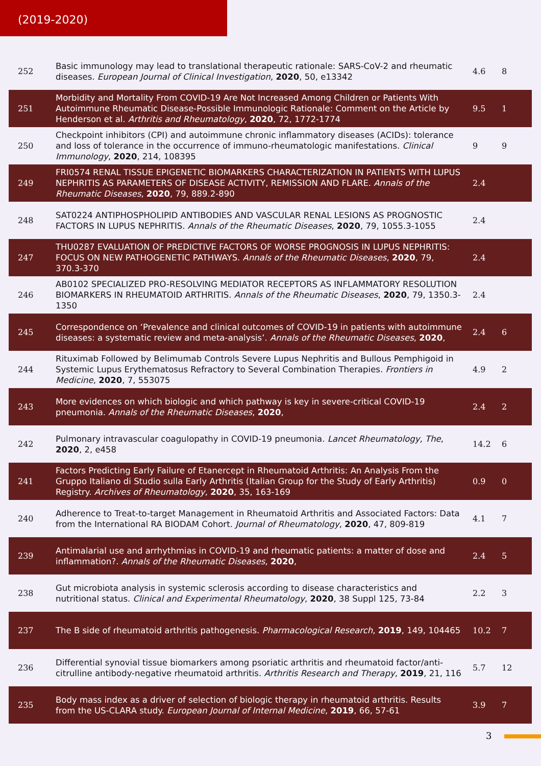(2019-2020)
| 252 | Basic immunology may lead to translational therapeutic rationale: SARS-CoV-2 and rheumatic diseases. European Journal of Clinical Investigation , 2020 , 50, e13342 | 4.6 | 8 |
| 251 | Morbidity and Mortality From COVID-19 Are Not Increased Among Children or Patients With Autoimmune Rheumatic Disease-Possible Immunologic Rationale: Comment on the Article by Henderson et al. Arthritis and Rheumatology , 2020 , 72, 1772-1774 | 9.5 | 1 |
| 250 | Checkpoint inhibitors (CPI) and autoimmune chronic inflammatory diseases (ACIDs): tolerance and loss of tolerance in the occurrence of immuno-rheumatologic manifestations. Clinical Immunology , 2020 , 214, 108395 | 9 | 9 |
| 249 | FRI0574 RENAL TISSUE EPIGENETIC BIOMARKERS CHARACTERIZATION IN PATIENTS WITH LUPUS NEPHRITIS AS PARAMETERS OF DISEASE ACTIVITY, REMISSION AND FLARE. Annals of the Rheumatic Diseases , 2020 , 79, 889.2-890 | 2.4 | |
| 248 | SAT0224 ANTIPHOSPHOLIPID ANTIBODIES AND VASCULAR RENAL LESIONS AS PROGNOSTIC FACTORS IN LUPUS NEPHRITIS. Annals of the Rheumatic Diseases , 2020 , 79, 1055.3-1055 | 2.4 | |
| 247 | THU0287 EVALUATION OF PREDICTIVE FACTORS OF WORSE PROGNOSIS IN LUPUS NEPHRITIS: FOCUS ON NEW PATHOGENETIC PATHWAYS. Annals of the Rheumatic Diseases , 2020 , 79, 370.3-370 | 2.4 | |
| 246 | AB0102 SPECIALIZED PRO-RESOLVING MEDIATOR RECEPTORS AS INFLAMMATORY RESOLUTION BIOMARKERS IN RHEUMATOID ARTHRITIS. Annals of the Rheumatic Diseases , 2020 , 79, 1350.3-1350 | 2.4 | |
| 245 | Correspondence on ‘Prevalence and clinical outcomes of COVID-19 in patients with autoimmune diseases: a systematic review and meta-analysis’. Annals of the Rheumatic Diseases , 2020 , | 2.4 | 6 |
| 244 | Rituximab Followed by Belimumab Controls Severe Lupus Nephritis and Bullous Pemphigoid in Systemic Lupus Erythematosus Refractory to Several Combination Therapies. Frontiers in Medicine , 2020 , 7, 553075 | 4.9 | 2 |
| 243 | More evidences on which biologic and which pathway is key in severe-critical COVID-19 pneumonia. Annals of the Rheumatic Diseases , 2020 , | 2.4 | 2 |
| 242 | Pulmonary intravascular coagulopathy in COVID-19 pneumonia. Lancet Rheumatology, The , 2020 , 2, e458 | 14.2 | 6 |
| 241 | Factors Predicting Early Failure of Etanercept in Rheumatoid Arthritis: An Analysis From the Gruppo Italiano di Studio sulla Early Arthritis (Italian Group for the Study of Early Arthritis) Registry. Archives of Rheumatology , 2020 , 35, 163-169 | 0.9 | 0 |
| 240 | Adherence to Treat-to-target Management in Rheumatoid Arthritis and Associated Factors: Data from the International RA BIODAM Cohort. Journal of Rheumatology , 2020 , 47, 809-819 | 4.1 | 7 |
| 239 | Antimalarial use and arrhythmias in COVID-19 and rheumatic patients: a matter of dose and inflammation?. Annals of the Rheumatic Diseases , 2020 , | 2.4 | 5 |
| 238 | Gut microbiota analysis in systemic sclerosis according to disease characteristics and nutritional status. Clinical and Experimental Rheumatology , 2020 , 38 Suppl 125, 73-84 | 2.2 | 3 |
| 237 | The B side of rheumatoid arthritis pathogenesis. Pharmacological Research , 2019 , 149, 104465 | 10.2 | 7 |
| 236 | Differential synovial tissue biomarkers among psoriatic arthritis and rheumatoid factor/anti-citrulline antibody-negative rheumatoid arthritis. Arthritis Research and Therapy , 2019 , 21, 116 | 5.7 | 12 |
| 235 | Body mass index as a driver of selection of biologic therapy in rheumatoid arthritis. Results from the US-CLARA study. European Journal of Internal Medicine , 2019 , 66, 57-61 | 3.9 | 7 |
3